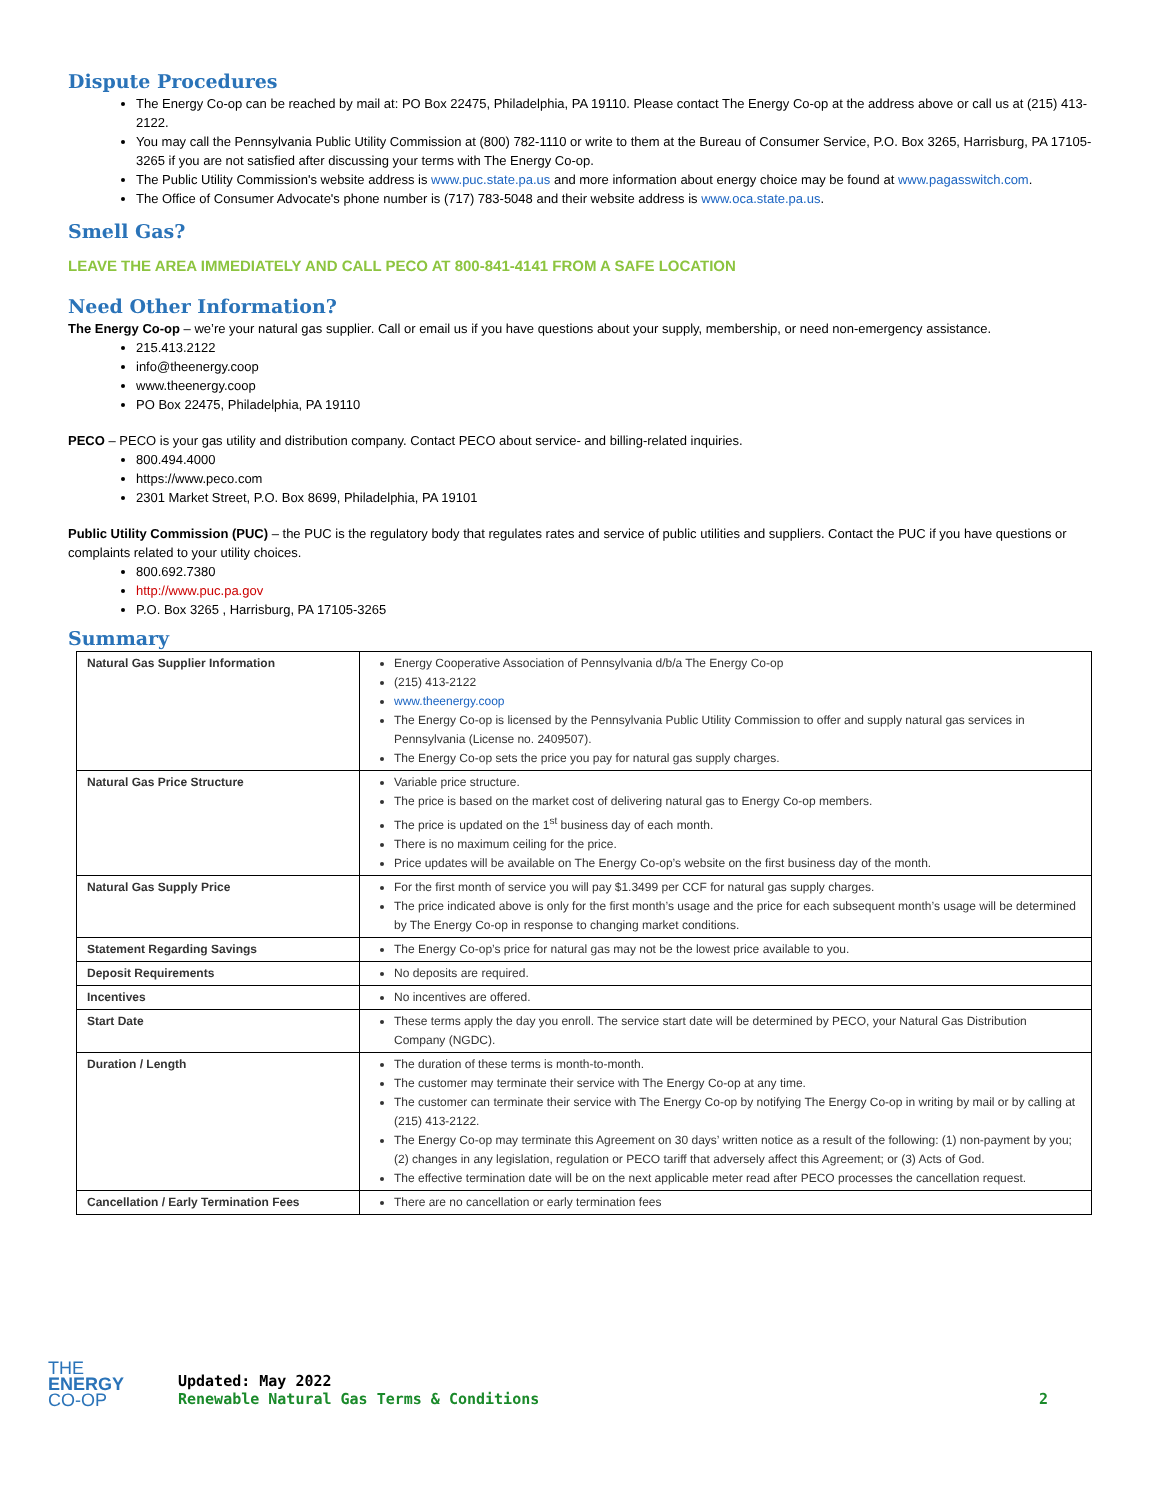Dispute Procedures
The Energy Co-op can be reached by mail at: PO Box 22475, Philadelphia, PA 19110. Please contact The Energy Co-op at the address above or call us at (215) 413-2122.
You may call the Pennsylvania Public Utility Commission at (800) 782-1110 or write to them at the Bureau of Consumer Service, P.O. Box 3265, Harrisburg, PA 17105-3265 if you are not satisfied after discussing your terms with The Energy Co-op.
The Public Utility Commission's website address is www.puc.state.pa.us and more information about energy choice may be found at www.pagasswitch.com.
The Office of Consumer Advocate's phone number is (717) 783-5048 and their website address is www.oca.state.pa.us.
Smell Gas?
LEAVE THE AREA IMMEDIATELY AND CALL PECO AT 800-841-4141 FROM A SAFE LOCATION
Need Other Information?
The Energy Co-op – we’re your natural gas supplier. Call or email us if you have questions about your supply, membership, or need non-emergency assistance.
215.413.2122
info@theenergy.coop
www.theenergy.coop
PO Box 22475, Philadelphia, PA 19110
PECO – PECO is your gas utility and distribution company. Contact PECO about service- and billing-related inquiries.
800.494.4000
https://www.peco.com
2301 Market Street, P.O. Box 8699, Philadelphia, PA 19101
Public Utility Commission (PUC) – the PUC is the regulatory body that regulates rates and service of public utilities and suppliers. Contact the PUC if you have questions or complaints related to your utility choices.
800.692.7380
http://www.puc.pa.gov
P.O. Box 3265 , Harrisburg, PA 17105-3265
Summary
| Natural Gas Supplier Information | Energy Cooperative Association of Pennsylvania d/b/a The Energy Co-op (215) 413-2122 www.theenergy.coop The Energy Co-op is licensed by the Pennsylvania Public Utility Commission to offer and supply natural gas services in Pennsylvania (License no. 2409507). The Energy Co-op sets the price you pay for natural gas supply charges. |
| Natural Gas Price Structure | Variable price structure. The price is based on the market cost of delivering natural gas to Energy Co-op members. The price is updated on the 1<sup>st</sup> business day of each month. There is no maximum ceiling for the price. Price updates will be available on The Energy Co-op’s website on the first business day of the month. |
| Natural Gas Supply Price | For the first month of service you will pay $1.3499 per CCF for natural gas supply charges. The price indicated above is only for the first month’s usage and the price for each subsequent month’s usage will be determined by The Energy Co-op in response to changing market conditions. |
| Statement Regarding Savings | The Energy Co-op’s price for natural gas may not be the lowest price available to you. |
| Deposit Requirements | No deposits are required. |
| Incentives | No incentives are offered. |
| Start Date | These terms apply the day you enroll. The service start date will be determined by PECO, your Natural Gas Distribution Company (NGDC). |
| Duration / Length | The duration of these terms is month-to-month. The customer may terminate their service with The Energy Co-op at any time. The customer can terminate their service with The Energy Co-op by notifying The Energy Co-op in writing by mail or by calling at (215) 413-2122. The Energy Co-op may terminate this Agreement on 30 days’ written notice as a result of the following: (1) non-payment by you; (2) changes in any legislation, regulation or PECO tariff that adversely affect this Agreement; or (3) Acts of God. The effective termination date will be on the next applicable meter read after PECO processes the cancellation request. |
| Cancellation / Early Termination Fees | There are no cancellation or early termination fees |
THE
ENERGY
CO-OP
Updated: May 2022
Renewable Natural Gas Terms & Conditions
2